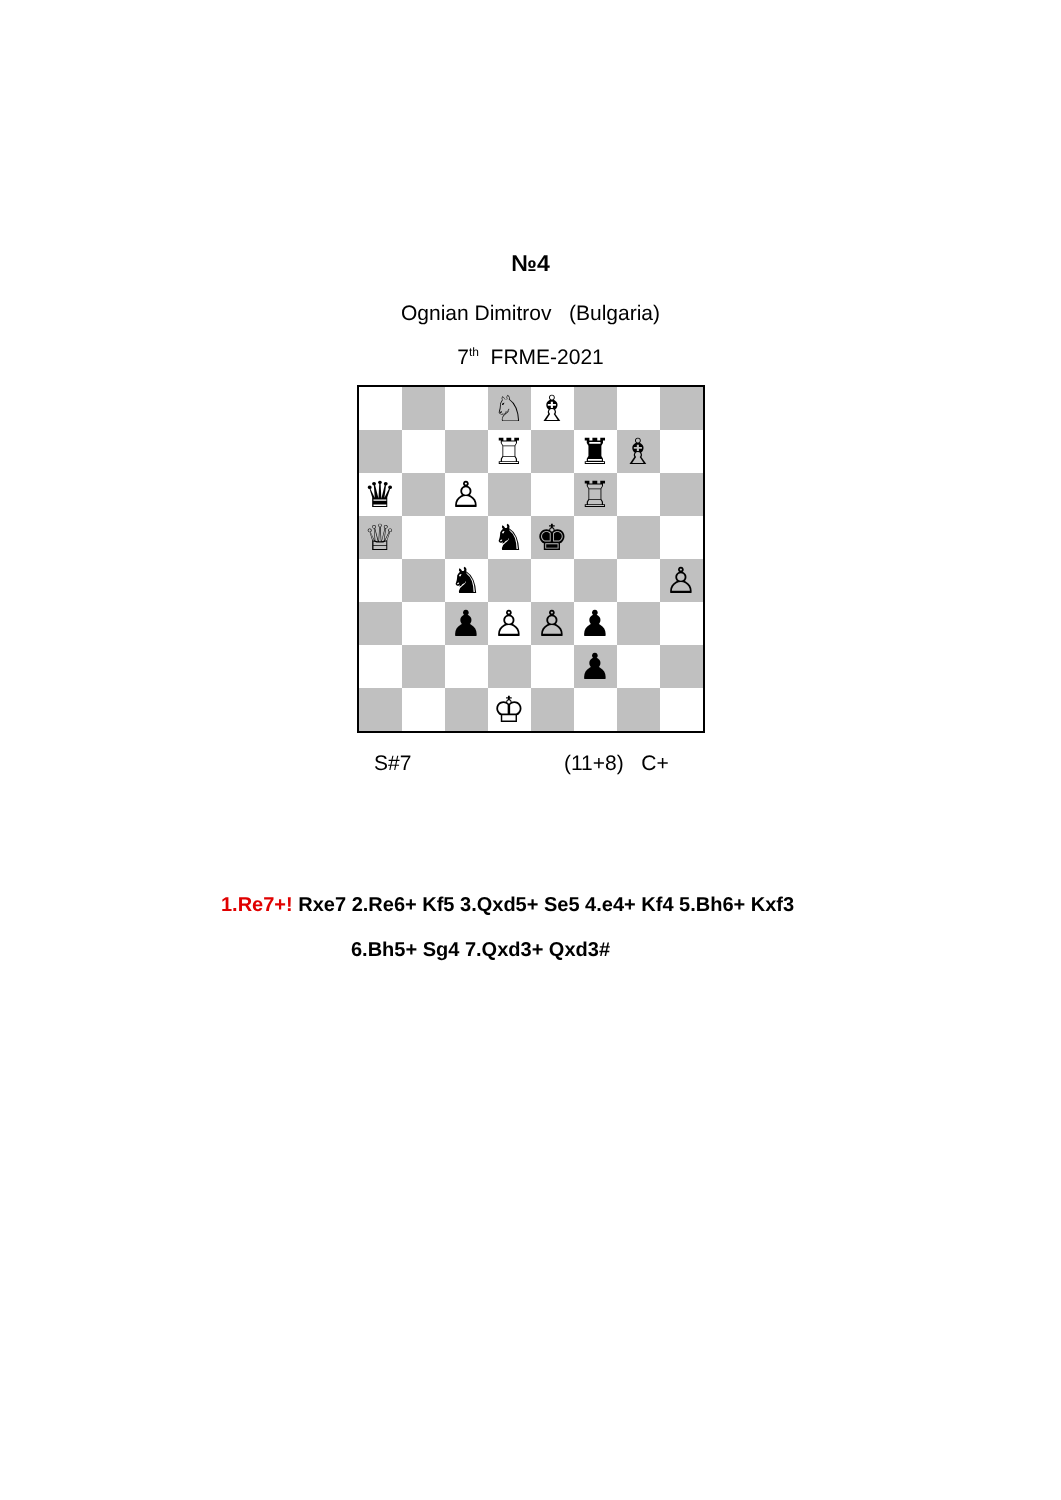№4
Ognian Dimitrov (Bulgaria)
7<sup>th</sup> FRME-2021
| | | | ♘ | ♗ | | | |
| | | | ♖ | | ♜ | ♗ | |
| ♛ | | ♙ | | | ♖ | | |
| ♕ | | | ♞ | ♚ | | | |
| | | ♞ | | | | | ♙ |
| | | ♟ | ♙ | ♙ | ♟ | | |
| | | | | | ♟ | | |
| | | | ♔ | | | | |
S#7 (11+8) C+
1.Re7+! Rxe7 2.Re6+ Kf5 3.Qxd5+ Se5 4.e4+ Kf4 5.Bh6+ Kxf3
6.Bh5+ Sg4 7.Qxd3+ Qxd3#